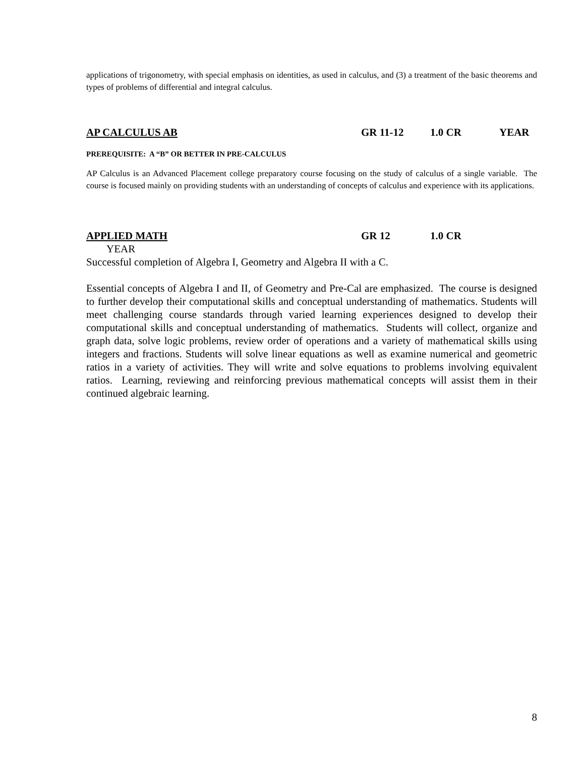applications of trigonometry, with special emphasis on identities, as used in calculus, and (3) a treatment of the basic theorems and types of problems of differential and integral calculus.
AP CALCULUS AB GR 11-12 1.0 CR YEAR
PREREQUISITE: A “B” OR BETTER IN PRE-CALCULUS
AP Calculus is an Advanced Placement college preparatory course focusing on the study of calculus of a single variable. The course is focused mainly on providing students with an understanding of concepts of calculus and experience with its applications.
APPLIED MATH GR 12 1.0 CR
YEAR
Successful completion of Algebra I, Geometry and Algebra II with a C.
Essential concepts of Algebra I and II, of Geometry and Pre-Cal are emphasized. The course is designed to further develop their computational skills and conceptual understanding of mathematics. Students will meet challenging course standards through varied learning experiences designed to develop their computational skills and conceptual understanding of mathematics. Students will collect, organize and graph data, solve logic problems, review order of operations and a variety of mathematical skills using integers and fractions. Students will solve linear equations as well as examine numerical and geometric ratios in a variety of activities. They will write and solve equations to problems involving equivalent ratios. Learning, reviewing and reinforcing previous mathematical concepts will assist them in their continued algebraic learning.
8